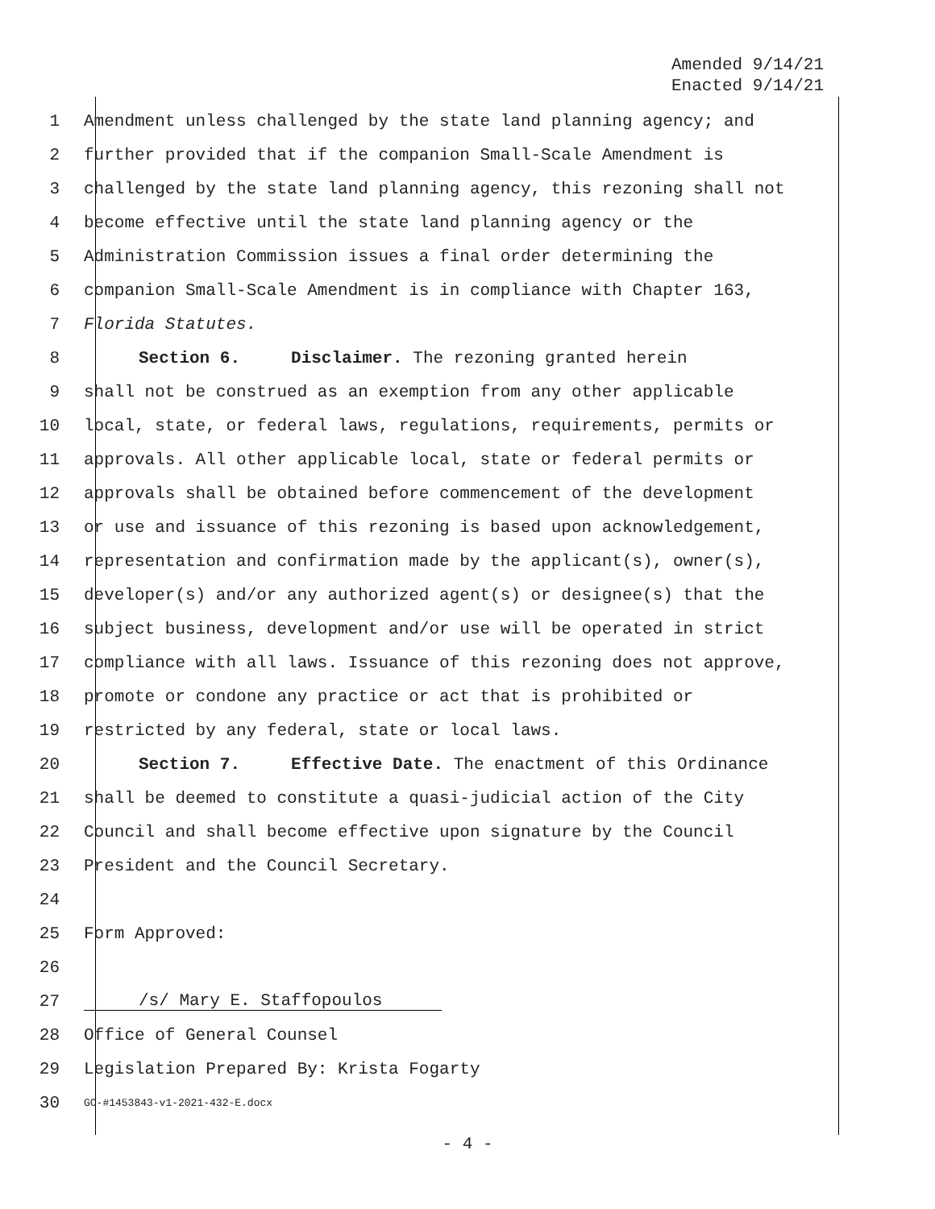Amended 9/14/21
Enacted 9/14/21
1 Amendment unless challenged by the state land planning agency; and
2 further provided that if the companion Small-Scale Amendment is
3 challenged by the state land planning agency, this rezoning shall not
4 become effective until the state land planning agency or the
5 Administration Commission issues a final order determining the
6 companion Small-Scale Amendment is in compliance with Chapter 163,
7 Florida Statutes.
8 Section 6. Disclaimer. The rezoning granted herein
9 shall not be construed as an exemption from any other applicable
10 local, state, or federal laws, regulations, requirements, permits or
11 approvals. All other applicable local, state or federal permits or
12 approvals shall be obtained before commencement of the development
13 or use and issuance of this rezoning is based upon acknowledgement,
14 representation and confirmation made by the applicant(s), owner(s),
15 developer(s) and/or any authorized agent(s) or designee(s) that the
16 subject business, development and/or use will be operated in strict
17 compliance with all laws. Issuance of this rezoning does not approve,
18 promote or condone any practice or act that is prohibited or
19 restricted by any federal, state or local laws.
20 Section 7. Effective Date. The enactment of this Ordinance
21 shall be deemed to constitute a quasi-judicial action of the City
22 Council and shall become effective upon signature by the Council
23 President and the Council Secretary.
24
25 Form Approved:
26
27 /s/ Mary E. Staffopoulos
28 Office of General Counsel
29 Legislation Prepared By: Krista Fogarty
30 GC-#1453843-v1-2021-432-E.docx
- 4 -